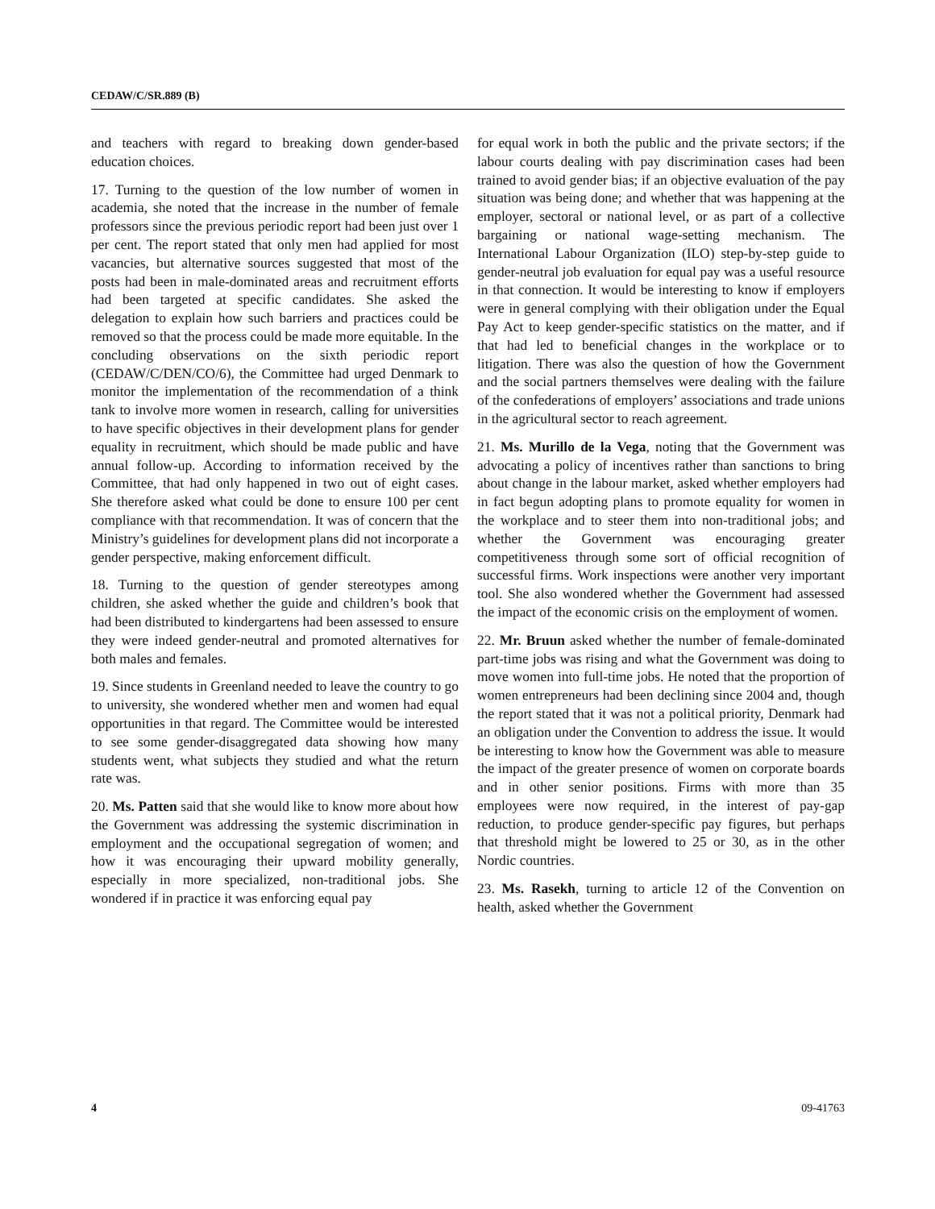CEDAW/C/SR.889 (B)
and teachers with regard to breaking down gender-based education choices.
17. Turning to the question of the low number of women in academia, she noted that the increase in the number of female professors since the previous periodic report had been just over 1 per cent. The report stated that only men had applied for most vacancies, but alternative sources suggested that most of the posts had been in male-dominated areas and recruitment efforts had been targeted at specific candidates. She asked the delegation to explain how such barriers and practices could be removed so that the process could be made more equitable. In the concluding observations on the sixth periodic report (CEDAW/C/DEN/CO/6), the Committee had urged Denmark to monitor the implementation of the recommendation of a think tank to involve more women in research, calling for universities to have specific objectives in their development plans for gender equality in recruitment, which should be made public and have annual follow-up. According to information received by the Committee, that had only happened in two out of eight cases. She therefore asked what could be done to ensure 100 per cent compliance with that recommendation. It was of concern that the Ministry’s guidelines for development plans did not incorporate a gender perspective, making enforcement difficult.
18. Turning to the question of gender stereotypes among children, she asked whether the guide and children’s book that had been distributed to kindergartens had been assessed to ensure they were indeed gender-neutral and promoted alternatives for both males and females.
19. Since students in Greenland needed to leave the country to go to university, she wondered whether men and women had equal opportunities in that regard. The Committee would be interested to see some gender-disaggregated data showing how many students went, what subjects they studied and what the return rate was.
20. Ms. Patten said that she would like to know more about how the Government was addressing the systemic discrimination in employment and the occupational segregation of women; and how it was encouraging their upward mobility generally, especially in more specialized, non-traditional jobs. She wondered if in practice it was enforcing equal pay
for equal work in both the public and the private sectors; if the labour courts dealing with pay discrimination cases had been trained to avoid gender bias; if an objective evaluation of the pay situation was being done; and whether that was happening at the employer, sectoral or national level, or as part of a collective bargaining or national wage-setting mechanism. The International Labour Organization (ILO) step-by-step guide to gender-neutral job evaluation for equal pay was a useful resource in that connection. It would be interesting to know if employers were in general complying with their obligation under the Equal Pay Act to keep gender-specific statistics on the matter, and if that had led to beneficial changes in the workplace or to litigation. There was also the question of how the Government and the social partners themselves were dealing with the failure of the confederations of employers’ associations and trade unions in the agricultural sector to reach agreement.
21. Ms. Murillo de la Vega, noting that the Government was advocating a policy of incentives rather than sanctions to bring about change in the labour market, asked whether employers had in fact begun adopting plans to promote equality for women in the workplace and to steer them into non-traditional jobs; and whether the Government was encouraging greater competitiveness through some sort of official recognition of successful firms. Work inspections were another very important tool. She also wondered whether the Government had assessed the impact of the economic crisis on the employment of women.
22. Mr. Bruun asked whether the number of female-dominated part-time jobs was rising and what the Government was doing to move women into full-time jobs. He noted that the proportion of women entrepreneurs had been declining since 2004 and, though the report stated that it was not a political priority, Denmark had an obligation under the Convention to address the issue. It would be interesting to know how the Government was able to measure the impact of the greater presence of women on corporate boards and in other senior positions. Firms with more than 35 employees were now required, in the interest of pay-gap reduction, to produce gender-specific pay figures, but perhaps that threshold might be lowered to 25 or 30, as in the other Nordic countries.
23. Ms. Rasekh, turning to article 12 of the Convention on health, asked whether the Government
4 09-41763